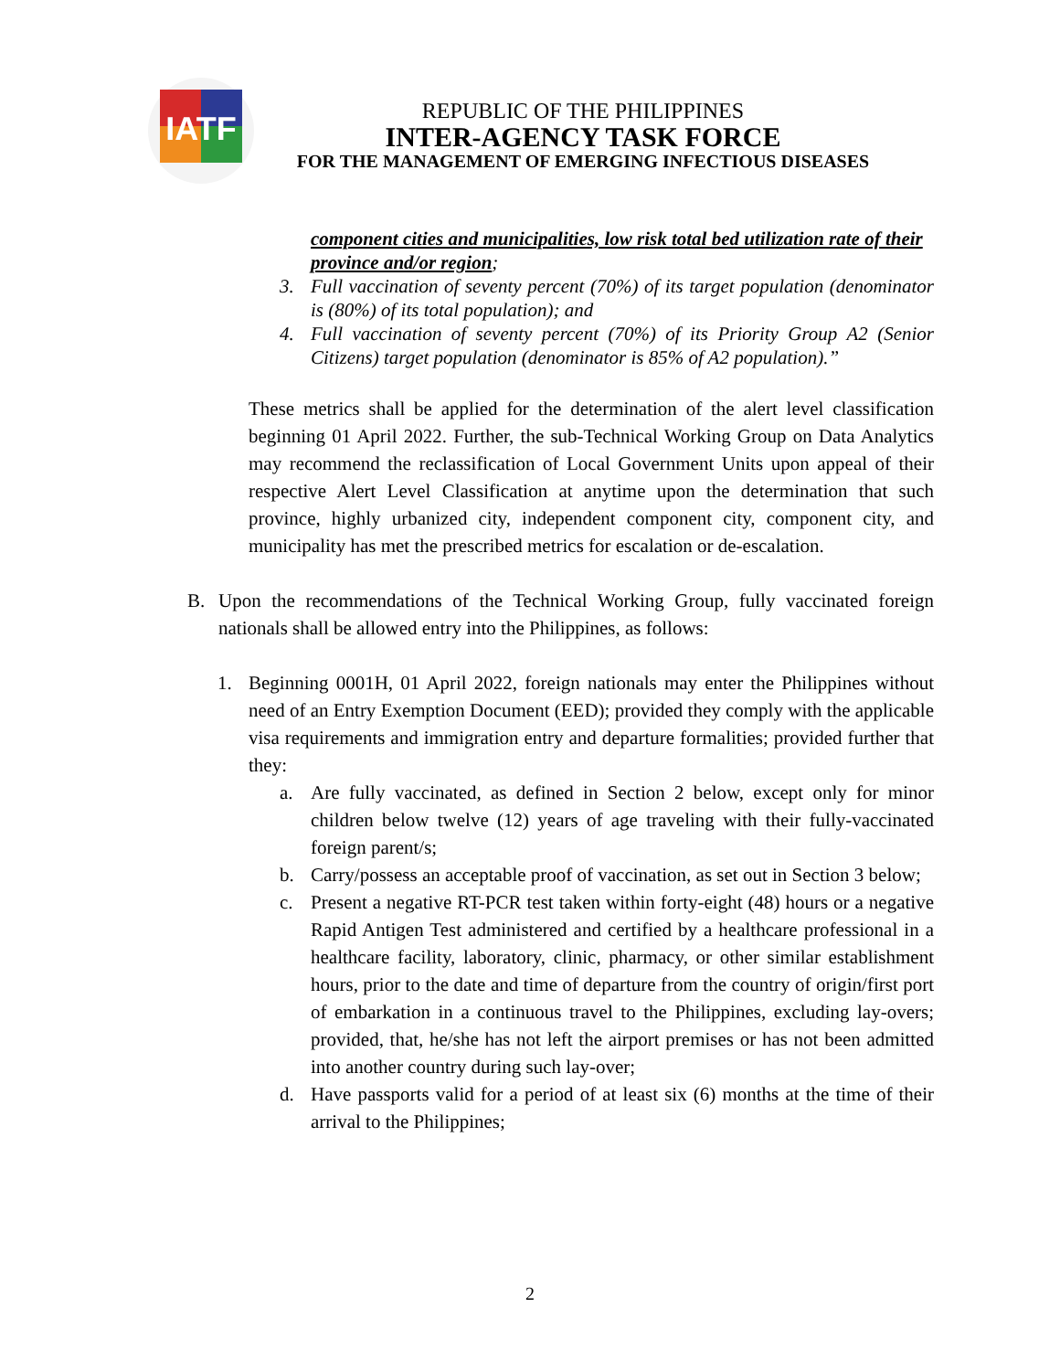IATF
REPUBLIC OF THE PHILIPPINES
INTER-AGENCY TASK FORCE
FOR THE MANAGEMENT OF EMERGING INFECTIOUS DISEASES
component cities and municipalities, low risk total bed utilization rate of their province and/or region;
3. Full vaccination of seventy percent (70%) of its target population (denominator is (80%) of its total population); and
4. Full vaccination of seventy percent (70%) of its Priority Group A2 (Senior Citizens) target population (denominator is 85% of A2 population).”
These metrics shall be applied for the determination of the alert level classification beginning 01 April 2022. Further, the sub-Technical Working Group on Data Analytics may recommend the reclassification of Local Government Units upon appeal of their respective Alert Level Classification at anytime upon the determination that such province, highly urbanized city, independent component city, component city, and municipality has met the prescribed metrics for escalation or de-escalation.
B. Upon the recommendations of the Technical Working Group, fully vaccinated foreign nationals shall be allowed entry into the Philippines, as follows:
1. Beginning 0001H, 01 April 2022, foreign nationals may enter the Philippines without need of an Entry Exemption Document (EED); provided they comply with the applicable visa requirements and immigration entry and departure formalities; provided further that they:
a. Are fully vaccinated, as defined in Section 2 below, except only for minor children below twelve (12) years of age traveling with their fully-vaccinated foreign parent/s;
b. Carry/possess an acceptable proof of vaccination, as set out in Section 3 below;
c. Present a negative RT-PCR test taken within forty-eight (48) hours or a negative Rapid Antigen Test administered and certified by a healthcare professional in a healthcare facility, laboratory, clinic, pharmacy, or other similar establishment hours, prior to the date and time of departure from the country of origin/first port of embarkation in a continuous travel to the Philippines, excluding lay-overs; provided, that, he/she has not left the airport premises or has not been admitted into another country during such lay-over;
d. Have passports valid for a period of at least six (6) months at the time of their arrival to the Philippines;
2